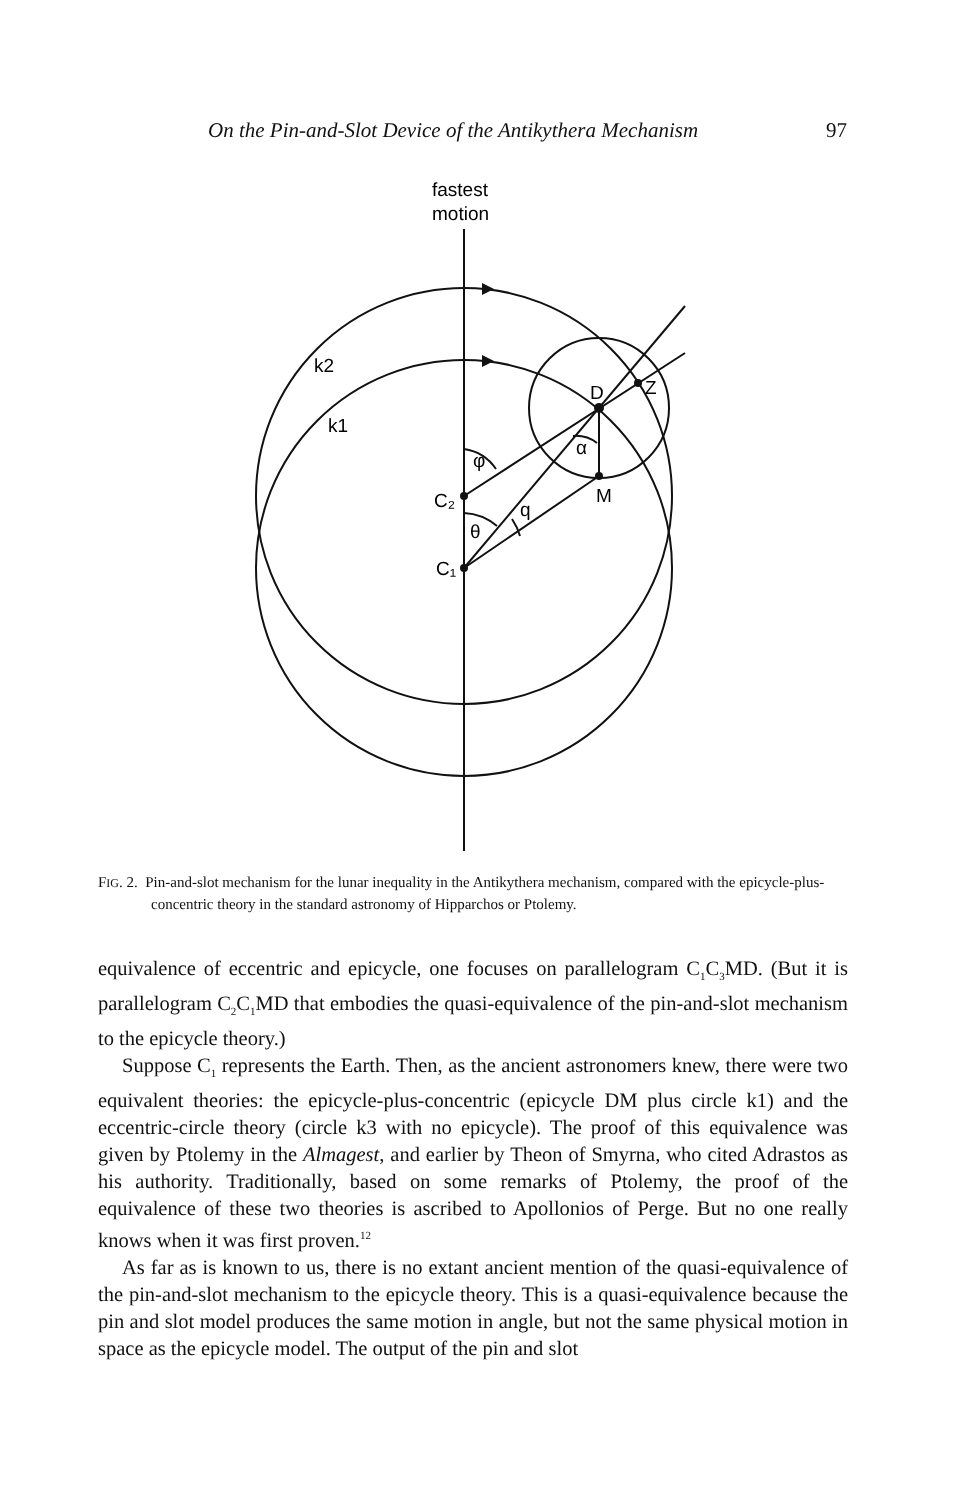On the Pin-and-Slot Device of the Antikythera Mechanism 97
fastest
motion
k2
k1
φ
C₂
θ
q
C₁
α
D
Z
M
FIG. 2. Pin-and-slot mechanism for the lunar inequality in the Antikythera mechanism, compared with the epicycle-plus-concentric theory in the standard astronomy of Hipparchos or Ptolemy.
equivalence of eccentric and epicycle, one focuses on parallelogram C<sub>1</sub>C<sub>3</sub>MD. (But it is parallelogram C<sub>2</sub>C<sub>1</sub>MD that embodies the quasi-equivalence of the pin-and-slot mechanism to the epicycle theory.)
Suppose C<sub>1</sub> represents the Earth. Then, as the ancient astronomers knew, there were two equivalent theories: the epicycle-plus-concentric (epicycle DM plus circle k1) and the eccentric-circle theory (circle k3 with no epicycle). The proof of this equivalence was given by Ptolemy in the Almagest, and earlier by Theon of Smyrna, who cited Adrastos as his authority. Traditionally, based on some remarks of Ptolemy, the proof of the equivalence of these two theories is ascribed to Apollonios of Perge. But no one really knows when it was first proven.<sup>12</sup>
As far as is known to us, there is no extant ancient mention of the quasi-equivalence of the pin-and-slot mechanism to the epicycle theory. This is a quasi-equivalence because the pin and slot model produces the same motion in angle, but not the same physical motion in space as the epicycle model. The output of the pin and slot